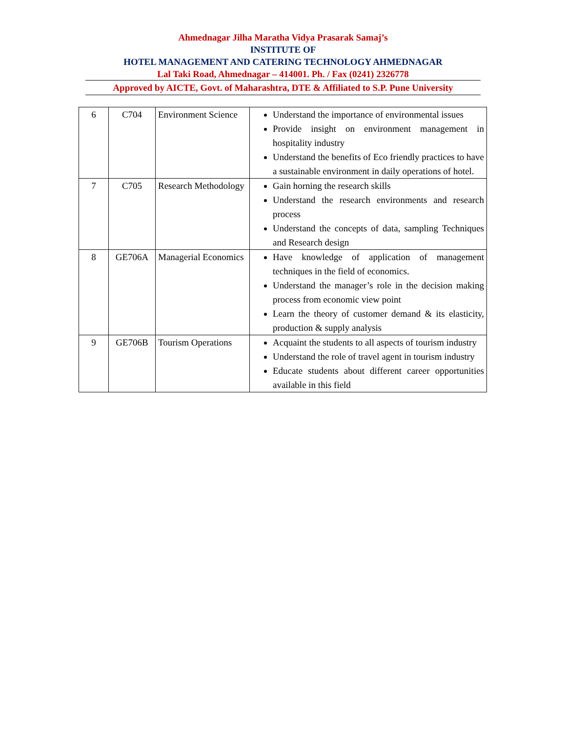Ahmednagar Jilha Maratha Vidya Prasarak Samaj’s
INSTITUTE OF
HOTEL MANAGEMENT AND CATERING TECHNOLOGY AHMEDNAGAR
Lal Taki Road, Ahmednagar – 414001. Ph. / Fax (0241) 2326778
Approved by AICTE, Govt. of Maharashtra, DTE & Affiliated to S.P. Pune University
| 6 | C704 | Environment Science | Understand the importance of environmental issues Provide insight on environment management in hospitality industry Understand the benefits of Eco friendly practices to have a sustainable environment in daily operations of hotel. |
| 7 | C705 | Research Methodology | Gain horning the research skills Understand the research environments and research process Understand the concepts of data, sampling Techniques and Research design |
| 8 | GE706A | Managerial Economics | Have knowledge of application of management techniques in the field of economics. Understand the manager’s role in the decision making process from economic view point Learn the theory of customer demand & its elasticity, production & supply analysis |
| 9 | GE706B | Tourism Operations | Acquaint the students to all aspects of tourism industry Understand the role of travel agent in tourism industry Educate students about different career opportunities available in this field |